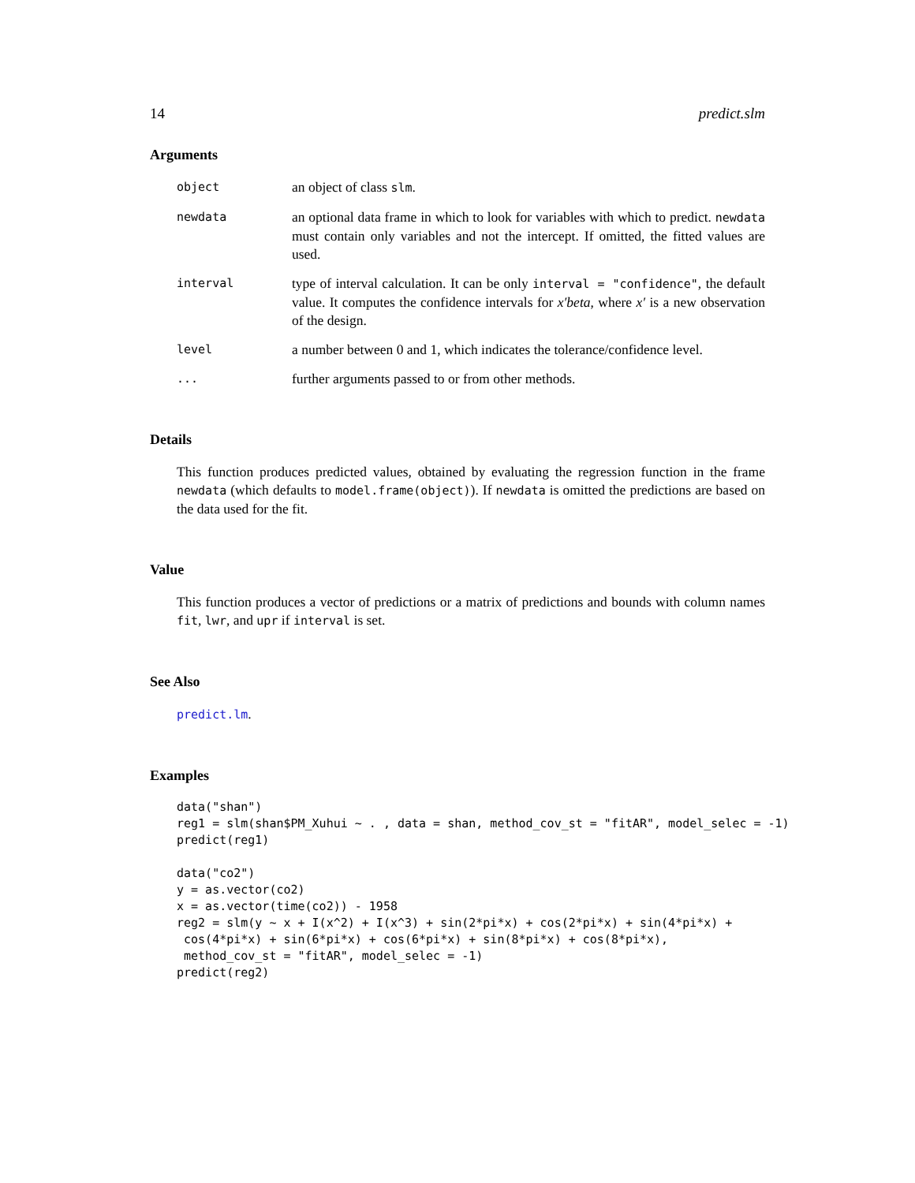14 predict.slm
Arguments
object
an object of class slm.
newdata
an optional data frame in which to look for variables with which to predict. newdata must contain only variables and not the intercept. If omitted, the fitted values are used.
interval
type of interval calculation. It can be only interval = "confidence", the default value. It computes the confidence intervals for x′beta, where x′ is a new observation of the design.
level
a number between 0 and 1, which indicates the tolerance/confidence level.
...
further arguments passed to or from other methods.
Details
This function produces predicted values, obtained by evaluating the regression function in the frame newdata (which defaults to model.frame(object)). If newdata is omitted the predictions are based on the data used for the fit.
Value
This function produces a vector of predictions or a matrix of predictions and bounds with column names fit, lwr, and upr if interval is set.
See Also
predict.lm.
Examples
data("shan")
reg1 = slm(shan$PM_Xuhui ~ . , data = shan, method_cov_st = "fitAR", model_selec = -1)
predict(reg1)

data("co2")
y = as.vector(co2)
x = as.vector(time(co2)) - 1958
reg2 = slm(y ~ x + I(x^2) + I(x^3) + sin(2*pi*x) + cos(2*pi*x) + sin(4*pi*x) +
 cos(4*pi*x) + sin(6*pi*x) + cos(6*pi*x) + sin(8*pi*x) + cos(8*pi*x),
 method_cov_st = "fitAR", model_selec = -1)
predict(reg2)